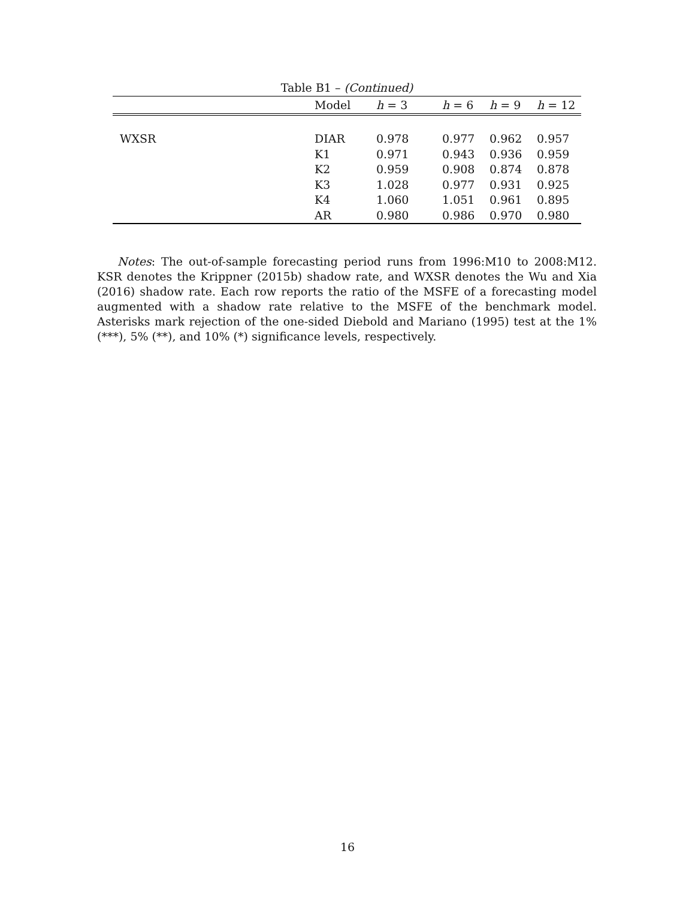Table B1 – (Continued)
| | Model | h = 3 | h = 6 | h = 9 | h = 12 |
| --- | --- | --- | --- | --- | --- |
| WXSR | DIAR | 0.978 | 0.977 | 0.962 | 0.957 |
| | K1 | 0.971 | 0.943 | 0.936 | 0.959 |
| | K2 | 0.959 | 0.908 | 0.874 | 0.878 |
| | K3 | 1.028 | 0.977 | 0.931 | 0.925 |
| | K4 | 1.060 | 1.051 | 0.961 | 0.895 |
| | AR | 0.980 | 0.986 | 0.970 | 0.980 |
Notes: The out-of-sample forecasting period runs from 1996:M10 to 2008:M12. KSR denotes the Krippner (2015b) shadow rate, and WXSR denotes the Wu and Xia (2016) shadow rate. Each row reports the ratio of the MSFE of a forecasting model augmented with a shadow rate relative to the MSFE of the benchmark model. Asterisks mark rejection of the one-sided Diebold and Mariano (1995) test at the 1% (***), 5% (**), and 10% (*) significance levels, respectively.
16